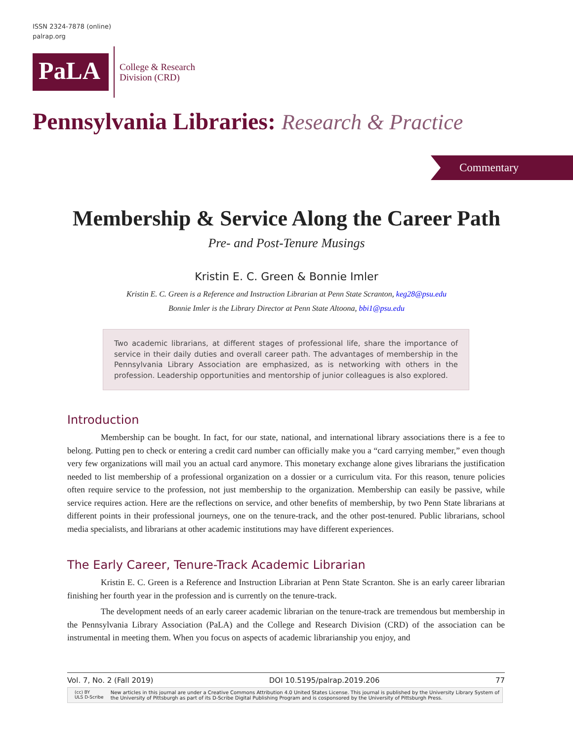ISSN 2324-7878 (online)
palrap.org
PaLA
College & Research
Division (CRD)
Pennsylvania Libraries: Research & Practice
Commentary
Membership & Service Along the Career Path
Pre- and Post-Tenure Musings
Kristin E. C. Green & Bonnie Imler
Kristin E. C. Green is a Reference and Instruction Librarian at Penn State Scranton, keg28@psu.edu
Bonnie Imler is the Library Director at Penn State Altoona, bbi1@psu.edu
Two academic librarians, at different stages of professional life, share the importance of service in their daily duties and overall career path. The advantages of membership in the Pennsylvania Library Association are emphasized, as is networking with others in the profession. Leadership opportunities and mentorship of junior colleagues is also explored.
Introduction
Membership can be bought. In fact, for our state, national, and international library associations there is a fee to belong. Putting pen to check or entering a credit card number can officially make you a “card carrying member,” even though very few organizations will mail you an actual card anymore. This monetary exchange alone gives librarians the justification needed to list membership of a professional organization on a dossier or a curriculum vita. For this reason, tenure policies often require service to the profession, not just membership to the organization. Membership can easily be passive, while service requires action. Here are the reflections on service, and other benefits of membership, by two Penn State librarians at different points in their professional journeys, one on the tenure-track, and the other post-tenured. Public librarians, school media specialists, and librarians at other academic institutions may have different experiences.
The Early Career, Tenure-Track Academic Librarian
Kristin E. C. Green is a Reference and Instruction Librarian at Penn State Scranton. She is an early career librarian finishing her fourth year in the profession and is currently on the tenure-track.
The development needs of an early career academic librarian on the tenure-track are tremendous but membership in the Pennsylvania Library Association (PaLA) and the College and Research Division (CRD) of the association can be instrumental in meeting them. When you focus on aspects of academic librarianship you enjoy, and
Vol. 7, No. 2 (Fall 2019) DOI 10.5195/palrap.2019.206 77
(cc) BY
ULS D-Scribe
New articles in this journal are under a Creative Commons Attribution 4.0 United States License. This journal is published by the University Library System of the University of Pittsburgh as part of its D-Scribe Digital Publishing Program and is cosponsored by the University of Pittsburgh Press.